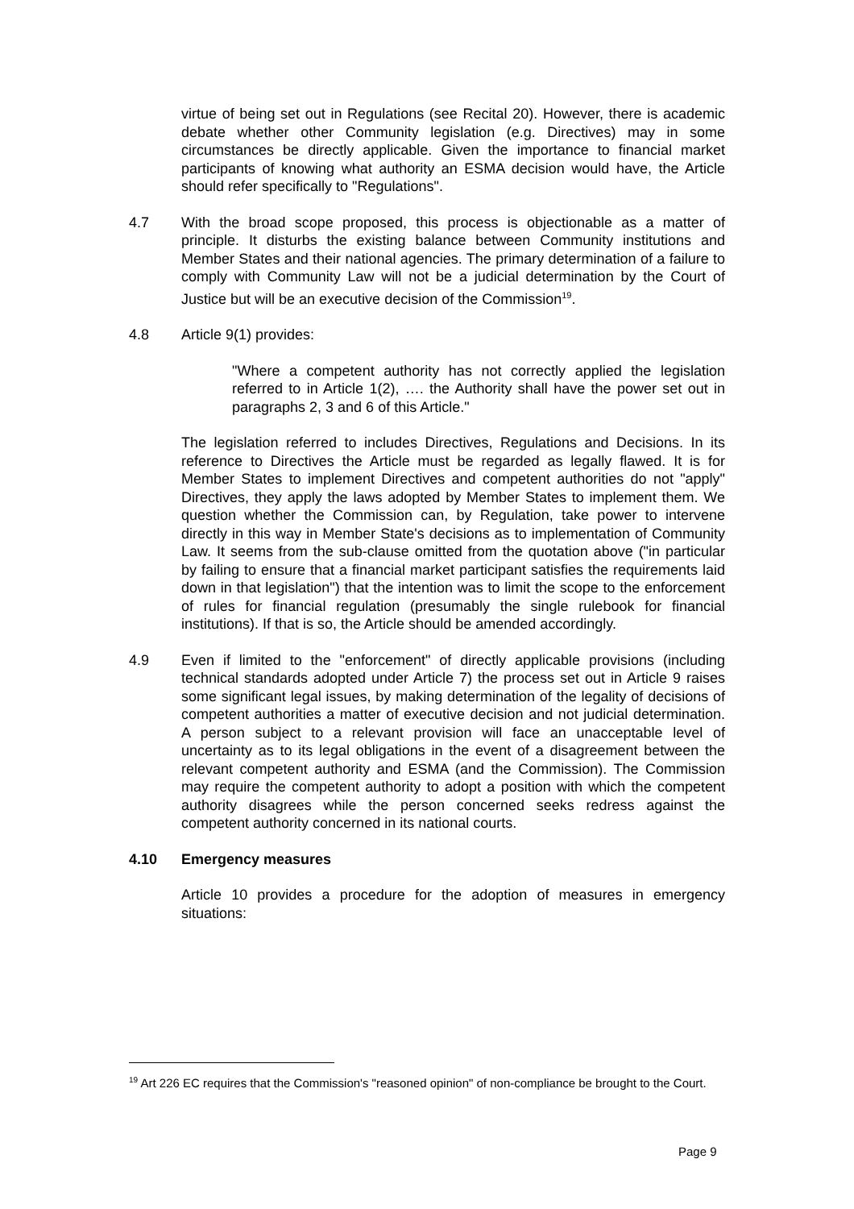virtue of being set out in Regulations (see Recital 20). However, there is academic debate whether other Community legislation (e.g. Directives) may in some circumstances be directly applicable. Given the importance to financial market participants of knowing what authority an ESMA decision would have, the Article should refer specifically to "Regulations".
4.7 With the broad scope proposed, this process is objectionable as a matter of principle. It disturbs the existing balance between Community institutions and Member States and their national agencies. The primary determination of a failure to comply with Community Law will not be a judicial determination by the Court of Justice but will be an executive decision of the Commission<sup>19</sup>.
4.8 Article 9(1) provides:
"Where a competent authority has not correctly applied the legislation referred to in Article 1(2), …. the Authority shall have the power set out in paragraphs 2, 3 and 6 of this Article."
The legislation referred to includes Directives, Regulations and Decisions. In its reference to Directives the Article must be regarded as legally flawed. It is for Member States to implement Directives and competent authorities do not "apply" Directives, they apply the laws adopted by Member States to implement them. We question whether the Commission can, by Regulation, take power to intervene directly in this way in Member State's decisions as to implementation of Community Law. It seems from the sub-clause omitted from the quotation above ("in particular by failing to ensure that a financial market participant satisfies the requirements laid down in that legislation") that the intention was to limit the scope to the enforcement of rules for financial regulation (presumably the single rulebook for financial institutions). If that is so, the Article should be amended accordingly.
4.9 Even if limited to the "enforcement" of directly applicable provisions (including technical standards adopted under Article 7) the process set out in Article 9 raises some significant legal issues, by making determination of the legality of decisions of competent authorities a matter of executive decision and not judicial determination. A person subject to a relevant provision will face an unacceptable level of uncertainty as to its legal obligations in the event of a disagreement between the relevant competent authority and ESMA (and the Commission). The Commission may require the competent authority to adopt a position with which the competent authority disagrees while the person concerned seeks redress against the competent authority concerned in its national courts.
4.10 Emergency measures
Article 10 provides a procedure for the adoption of measures in emergency situations:
<sup>19</sup> Art 226 EC requires that the Commission's "reasoned opinion" of non-compliance be brought to the Court.
Page 9